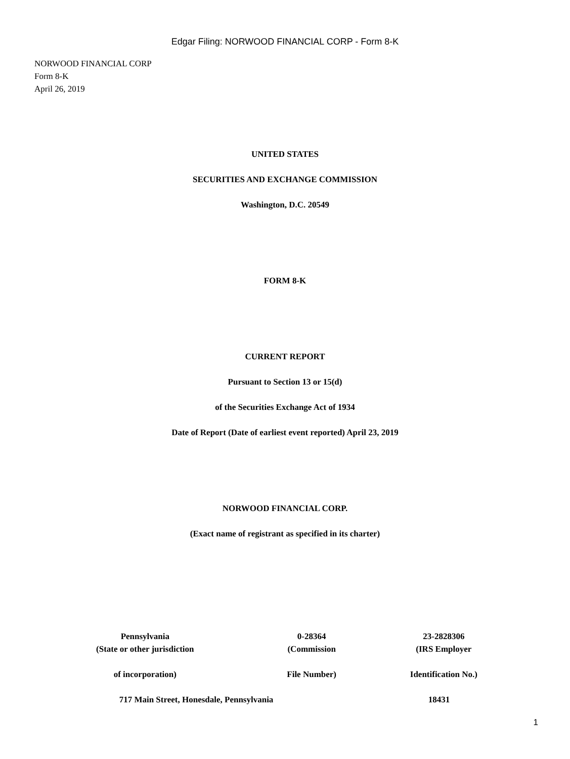Edgar Filing: NORWOOD FINANCIAL CORP - Form 8-K
NORWOOD FINANCIAL CORP
Form 8-K
April 26, 2019
UNITED STATES
SECURITIES AND EXCHANGE COMMISSION
Washington, D.C. 20549
FORM 8-K
CURRENT REPORT
Pursuant to Section 13 or 15(d)
of the Securities Exchange Act of 1934
Date of Report (Date of earliest event reported) April 23, 2019
NORWOOD FINANCIAL CORP.
(Exact name of registrant as specified in its charter)
| Pennsylvania (State or other jurisdiction | 0-28364 (Commission | 23-2828306 (IRS Employer |
| of incorporation) | File Number) | Identification No.) |
| 717 Main Street, Honesdale, Pennsylvania | 18431 |
1